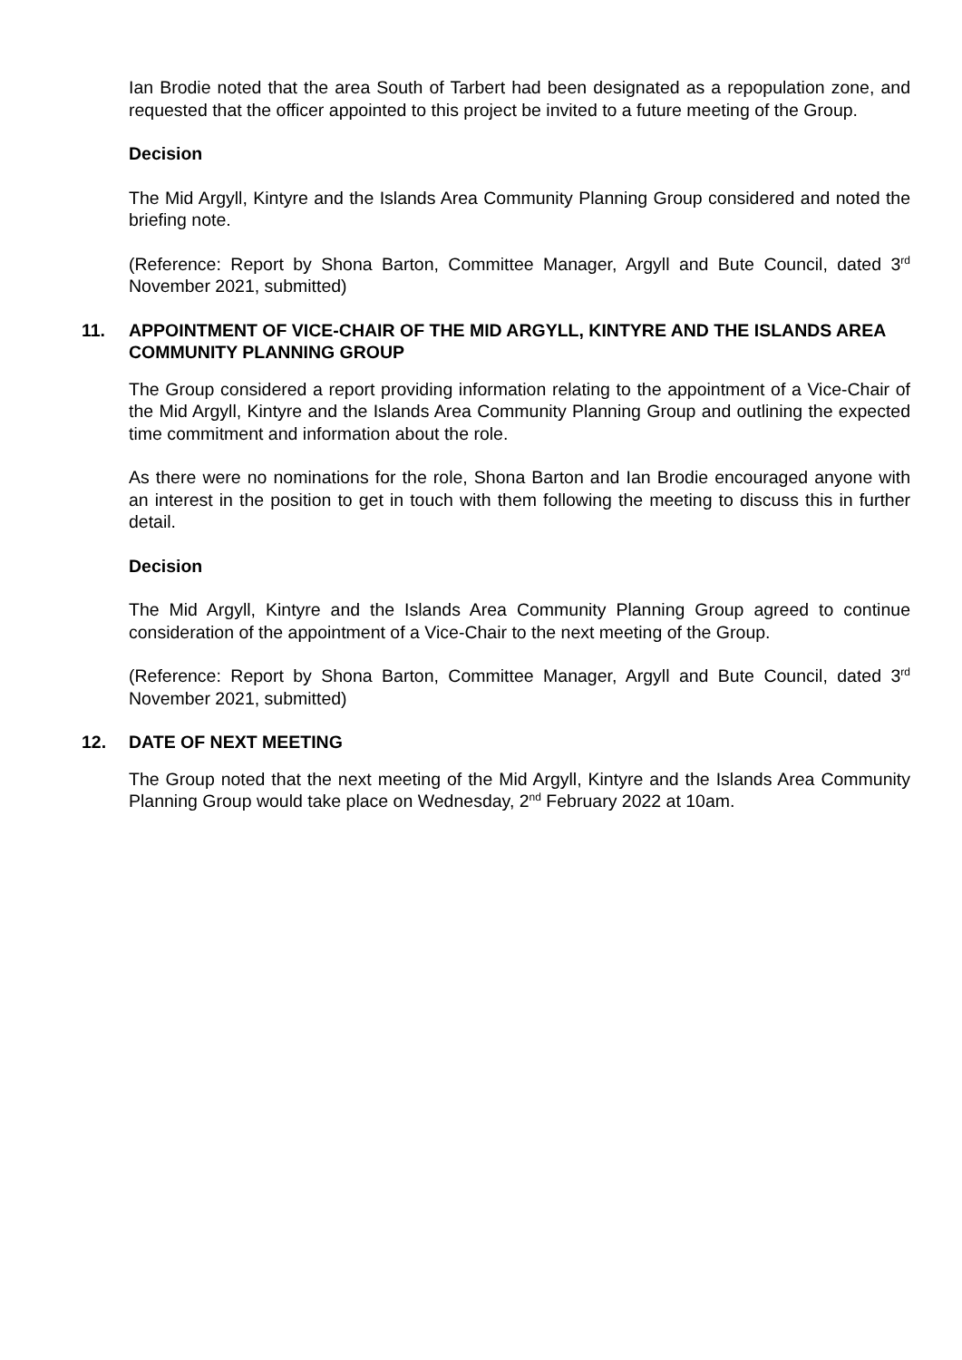Ian Brodie noted that the area South of Tarbert had been designated as a repopulation zone, and requested that the officer appointed to this project be invited to a future meeting of the Group.
Decision
The Mid Argyll, Kintyre and the Islands Area Community Planning Group considered and noted the briefing note.
(Reference: Report by Shona Barton, Committee Manager, Argyll and Bute Council, dated 3<sup>rd</sup> November 2021, submitted)
11. APPOINTMENT OF VICE-CHAIR OF THE MID ARGYLL, KINTYRE AND THE ISLANDS AREA COMMUNITY PLANNING GROUP
The Group considered a report providing information relating to the appointment of a Vice-Chair of the Mid Argyll, Kintyre and the Islands Area Community Planning Group and outlining the expected time commitment and information about the role.
As there were no nominations for the role, Shona Barton and Ian Brodie encouraged anyone with an interest in the position to get in touch with them following the meeting to discuss this in further detail.
Decision
The Mid Argyll, Kintyre and the Islands Area Community Planning Group agreed to continue consideration of the appointment of a Vice-Chair to the next meeting of the Group.
(Reference: Report by Shona Barton, Committee Manager, Argyll and Bute Council, dated 3<sup>rd</sup> November 2021, submitted)
12. DATE OF NEXT MEETING
The Group noted that the next meeting of the Mid Argyll, Kintyre and the Islands Area Community Planning Group would take place on Wednesday, 2<sup>nd</sup> February 2022 at 10am.